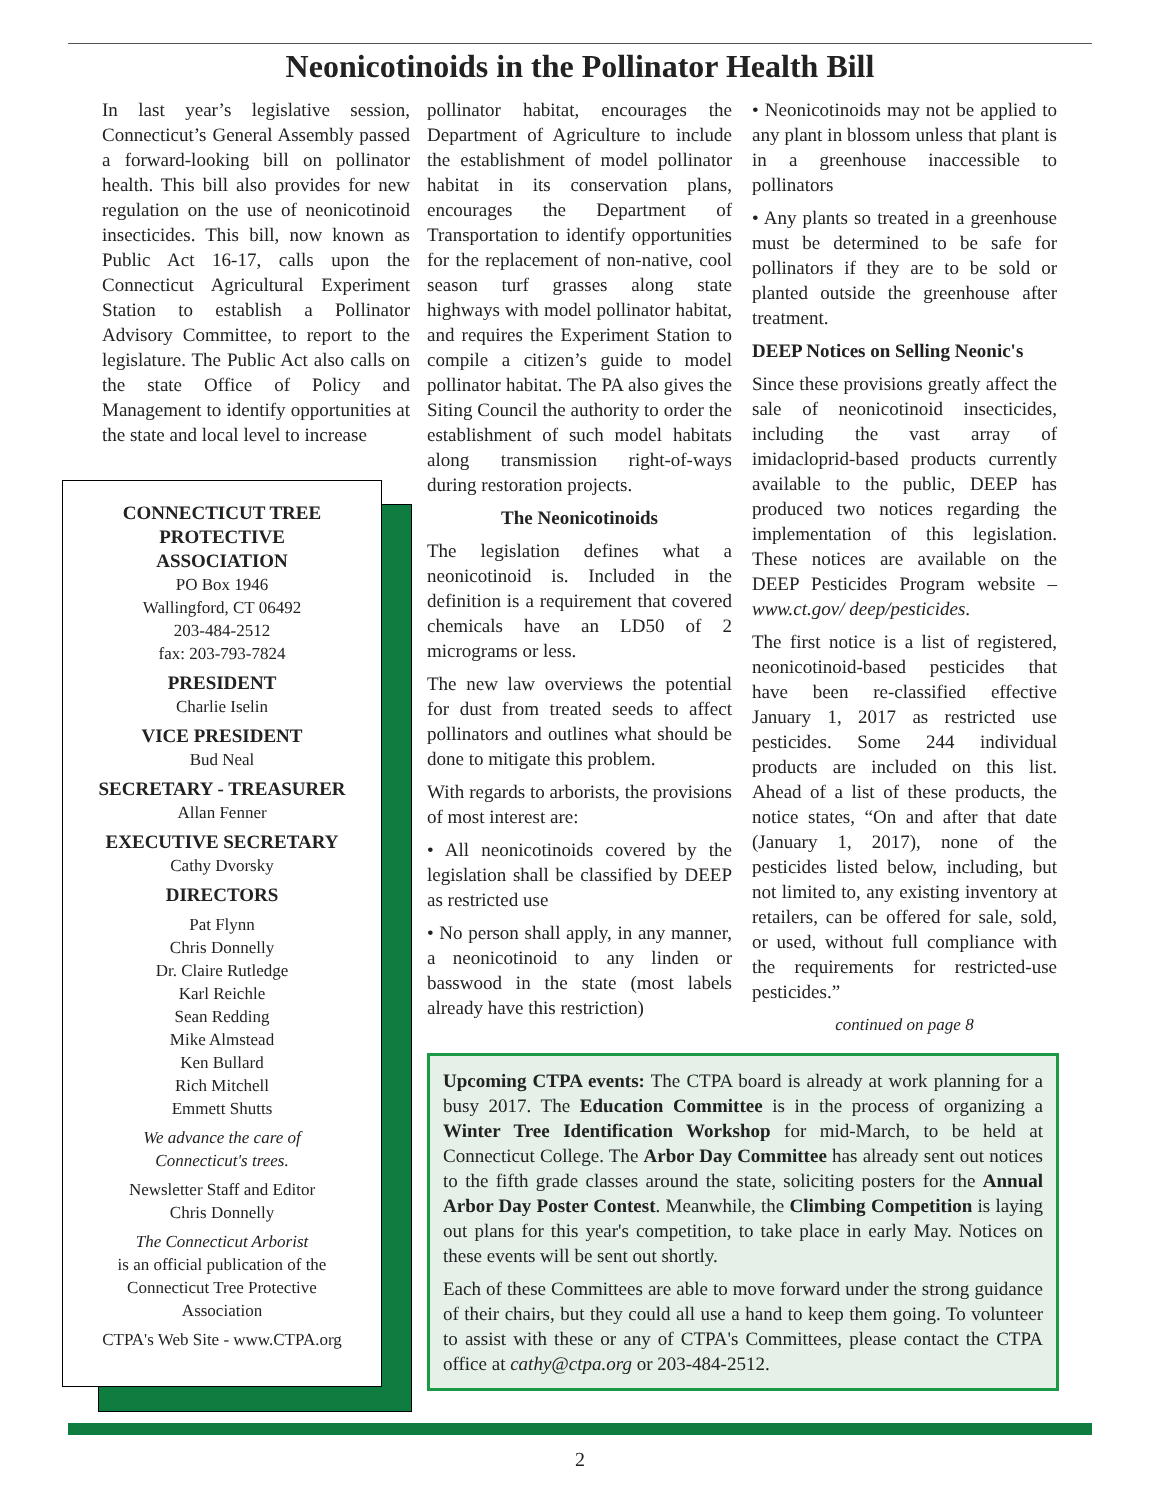Neonicotinoids in the Pollinator Health Bill
In last year’s legislative session, Connecticut’s General Assembly passed a forward-looking bill on pollinator health. This bill also provides for new regulation on the use of neonicotinoid insecticides. This bill, now known as Public Act 16-17, calls upon the Connecticut Agricultural Experiment Station to establish a Pollinator Advisory Committee, to report to the legislature. The Public Act also calls on the state Office of Policy and Management to identify opportunities at the state and local level to increase
pollinator habitat, encourages the Department of Agriculture to include the establishment of model pollinator habitat in its conservation plans, encourages the Department of Transportation to identify opportunities for the replacement of non-native, cool season turf grasses along state highways with model pollinator habitat, and requires the Experiment Station to compile a citizen’s guide to model pollinator habitat. The PA also gives the Siting Council the authority to order the establishment of such model habitats along transmission right-of-ways during restoration projects.
The Neonicotinoids
The legislation defines what a neonicotinoid is. Included in the definition is a requirement that covered chemicals have an LD50 of 2 micrograms or less.
The new law overviews the potential for dust from treated seeds to affect pollinators and outlines what should be done to mitigate this problem.
With regards to arborists, the provisions of most interest are:
• All neonicotinoids covered by the legislation shall be classified by DEEP as restricted use
• No person shall apply, in any manner, a neonicotinoid to any linden or basswood in the state (most labels already have this restriction)
• Neonicotinoids may not be applied to any plant in blossom unless that plant is in a greenhouse inaccessible to pollinators
• Any plants so treated in a greenhouse must be determined to be safe for pollinators if they are to be sold or planted outside the greenhouse after treatment.
DEEP Notices on Selling Neonic's
Since these provisions greatly affect the sale of neonicotinoid insecticides, including the vast array of imidacloprid-based products currently available to the public, DEEP has produced two notices regarding the implementation of this legislation. These notices are available on the DEEP Pesticides Program website – www.ct.gov/ deep/pesticides.
The first notice is a list of registered, neonicotinoid-based pesticides that have been re-classified effective January 1, 2017 as restricted use pesticides. Some 244 individual products are included on this list. Ahead of a list of these products, the notice states, “On and after that date (January 1, 2017), none of the pesticides listed below, including, but not limited to, any existing inventory at retailers, can be offered for sale, sold, or used, without full compliance with the requirements for restricted-use pesticides.”
continued on page 8
CONNECTICUT TREE
PROTECTIVE
ASSOCIATION
PO Box 1946
Wallingford, CT 06492
203-484-2512
fax: 203-793-7824
PRESIDENT
Charlie Iselin
VICE PRESIDENT
Bud Neal
SECRETARY - TREASURER
Allan Fenner
EXECUTIVE SECRETARY
Cathy Dvorsky
DIRECTORS
Pat Flynn
Chris Donnelly
Dr. Claire Rutledge
Karl Reichle
Sean Redding
Mike Almstead
Ken Bullard
Rich Mitchell
Emmett Shutts
We advance the care of
Connecticut's trees.
Newsletter Staff and Editor
Chris Donnelly
The Connecticut Arborist
is an official publication of the
Connecticut Tree Protective
Association
CTPA's Web Site - www.CTPA.org
Upcoming CTPA events: The CTPA board is already at work planning for a busy 2017. The Education Committee is in the process of organizing a Winter Tree Identification Workshop for mid-March, to be held at Connecticut College. The Arbor Day Committee has already sent out notices to the fifth grade classes around the state, soliciting posters for the Annual Arbor Day Poster Contest. Meanwhile, the Climbing Competition is laying out plans for this year's competition, to take place in early May. Notices on these events will be sent out shortly.
Each of these Committees are able to move forward under the strong guidance of their chairs, but they could all use a hand to keep them going. To volunteer to assist with these or any of CTPA's Committees, please contact the CTPA office at cathy@ctpa.org or 203-484-2512.
2